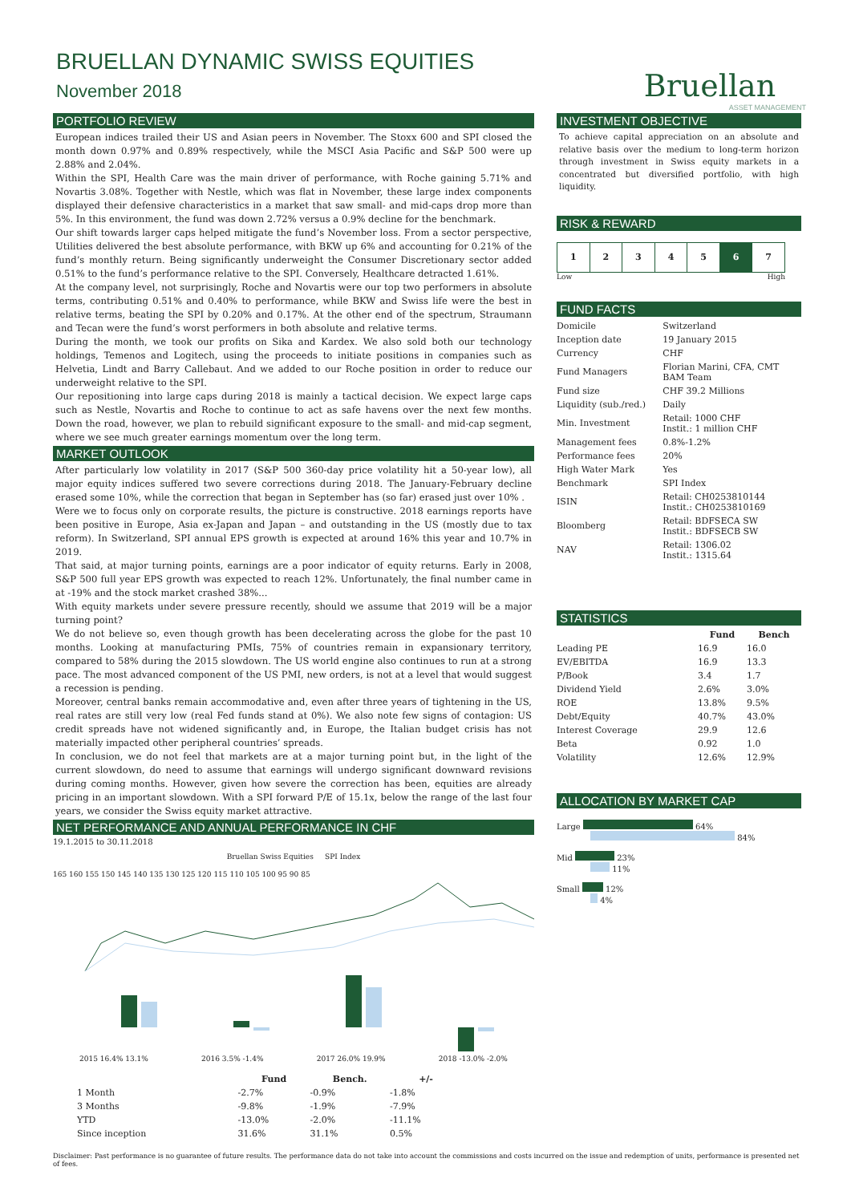BRUELLAN DYNAMIC SWISS EQUITIES
November 2018
Bruellan
ASSET MANAGEMENT
PORTFOLIO REVIEW
European indices trailed their US and Asian peers in November. The Stoxx 600 and SPI closed the month down 0.97% and 0.89% respectively, while the MSCI Asia Pacific and S&P 500 were up 2.88% and 2.04%.
Within the SPI, Health Care was the main driver of performance, with Roche gaining 5.71% and Novartis 3.08%. Together with Nestle, which was flat in November, these large index components displayed their defensive characteristics in a market that saw small- and mid-caps drop more than 5%. In this environment, the fund was down 2.72% versus a 0.9% decline for the benchmark.
Our shift towards larger caps helped mitigate the fund’s November loss. From a sector perspective, Utilities delivered the best absolute performance, with BKW up 6% and accounting for 0.21% of the fund’s monthly return. Being significantly underweight the Consumer Discretionary sector added 0.51% to the fund’s performance relative to the SPI. Conversely, Healthcare detracted 1.61%.
At the company level, not surprisingly, Roche and Novartis were our top two performers in absolute terms, contributing 0.51% and 0.40% to performance, while BKW and Swiss life were the best in relative terms, beating the SPI by 0.20% and 0.17%. At the other end of the spectrum, Straumann and Tecan were the fund’s worst performers in both absolute and relative terms.
During the month, we took our profits on Sika and Kardex. We also sold both our technology holdings, Temenos and Logitech, using the proceeds to initiate positions in companies such as Helvetia, Lindt and Barry Callebaut. And we added to our Roche position in order to reduce our underweight relative to the SPI.
Our repositioning into large caps during 2018 is mainly a tactical decision. We expect large caps such as Nestle, Novartis and Roche to continue to act as safe havens over the next few months. Down the road, however, we plan to rebuild significant exposure to the small- and mid-cap segment, where we see much greater earnings momentum over the long term.
MARKET OUTLOOK
After particularly low volatility in 2017 (S&P 500 360-day price volatility hit a 50-year low), all major equity indices suffered two severe corrections during 2018. The January-February decline erased some 10%, while the correction that began in September has (so far) erased just over 10% .
Were we to focus only on corporate results, the picture is constructive. 2018 earnings reports have been positive in Europe, Asia ex-Japan and Japan – and outstanding in the US (mostly due to tax reform). In Switzerland, SPI annual EPS growth is expected at around 16% this year and 10.7% in 2019.
That said, at major turning points, earnings are a poor indicator of equity returns. Early in 2008, S&P 500 full year EPS growth was expected to reach 12%. Unfortunately, the final number came in at -19% and the stock market crashed 38%...
With equity markets under severe pressure recently, should we assume that 2019 will be a major turning point?
We do not believe so, even though growth has been decelerating across the globe for the past 10 months. Looking at manufacturing PMIs, 75% of countries remain in expansionary territory, compared to 58% during the 2015 slowdown. The US world engine also continues to run at a strong pace. The most advanced component of the US PMI, new orders, is not at a level that would suggest a recession is pending.
Moreover, central banks remain accommodative and, even after three years of tightening in the US, real rates are still very low (real Fed funds stand at 0%). We also note few signs of contagion: US credit spreads have not widened significantly and, in Europe, the Italian budget crisis has not materially impacted other peripheral countries’ spreads.
In conclusion, we do not feel that markets are at a major turning point but, in the light of the current slowdown, do need to assume that earnings will undergo significant downward revisions during coming months. However, given how severe the correction has been, equities are already pricing in an important slowdown. With a SPI forward P/E of 15.1x, below the range of the last four years, we consider the Swiss equity market attractive.
NET PERFORMANCE AND ANNUAL PERFORMANCE IN CHF
19.1.2015 to 30.11.2018
Bruellan Swiss Equities SPI Index
165 160 155 150 145 140 135 130 125 120 115 110 105 100 95 90 85
2015 16.4% 13.1% 2016 3.5% -1.4% 2017 26.0% 19.9% 2018 -13.0% -2.0%
| | Fund | Bench. | +/- |
| --- | --- | --- | --- |
| 1 Month | -2.7% | -0.9% | -1.8% |
| 3 Months | -9.8% | -1.9% | -7.9% |
| YTD | -13.0% | -2.0% | -11.1% |
| Since inception | 31.6% | 31.1% | 0.5% |
INVESTMENT OBJECTIVE
To achieve capital appreciation on an absolute and relative basis over the medium to long-term horizon through investment in Swiss equity markets in a concentrated but diversified portfolio, with high liquidity.
RISK & REWARD
| 1 | 2 | 3 | 4 | 5 | 6 | 7 |
Low High
FUND FACTS
| Domicile | Switzerland |
| Inception date | 19 January 2015 |
| Currency | CHF |
| Fund Managers | Florian Marini, CFA, CMT BAM Team |
| Fund size | CHF 39.2 Millions |
| Liquidity (sub./red.) | Daily |
| Min. Investment | Retail: 1000 CHF Instit.: 1 million CHF |
| Management fees | 0.8%-1.2% |
| Performance fees | 20% |
| High Water Mark | Yes |
| Benchmark | SPI Index |
| ISIN | Retail: CH0253810144 Instit.: CH0253810169 |
| Bloomberg | Retail: BDFSECA SW Instit.: BDFSECB SW |
| NAV | Retail: 1306.02 Instit.: 1315.64 |
STATISTICS
| | Fund | Bench |
| --- | --- | --- |
| Leading PE | 16.9 | 16.0 |
| EV/EBITDA | 16.9 | 13.3 |
| P/Book | 3.4 | 1.7 |
| Dividend Yield | 2.6% | 3.0% |
| ROE | 13.8% | 9.5% |
| Debt/Equity | 40.7% | 43.0% |
| Interest Coverage | 29.9 | 12.6 |
| Beta | 0.92 | 1.0 |
| Volatility | 12.6% | 12.9% |
ALLOCATION BY MARKET CAP
Large 64%
84%
Mid 23%
11%
Small 12%
4%
Disclaimer: Past performance is no guarantee of future results. The performance data do not take into account the commissions and costs incurred on the issue and redemption of units, performance is presented net of fees.